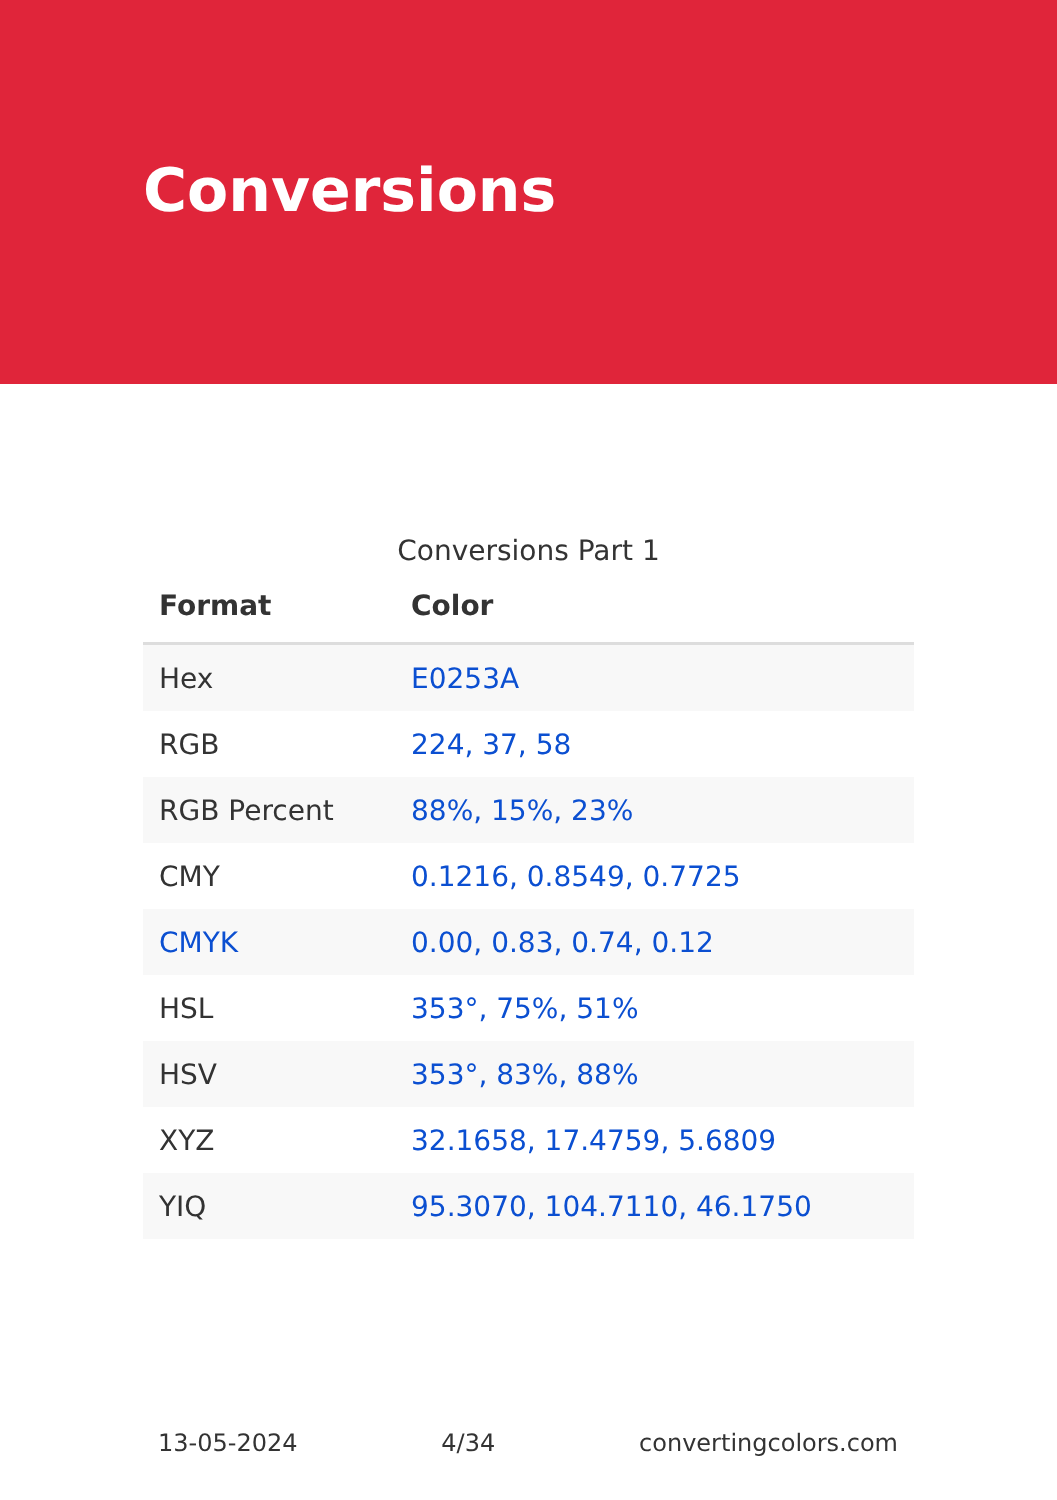Conversions
Conversions Part 1
| Format | Color |
| --- | --- |
| Hex | E0253A |
| RGB | 224, 37, 58 |
| RGB Percent | 88%, 15%, 23% |
| CMY | 0.1216, 0.8549, 0.7725 |
| CMYK | 0.00, 0.83, 0.74, 0.12 |
| HSL | 353°, 75%, 51% |
| HSV | 353°, 83%, 88% |
| XYZ | 32.1658, 17.4759, 5.6809 |
| YIQ | 95.3070, 104.7110, 46.1750 |
13-05-2024 4/34 convertingcolors.com